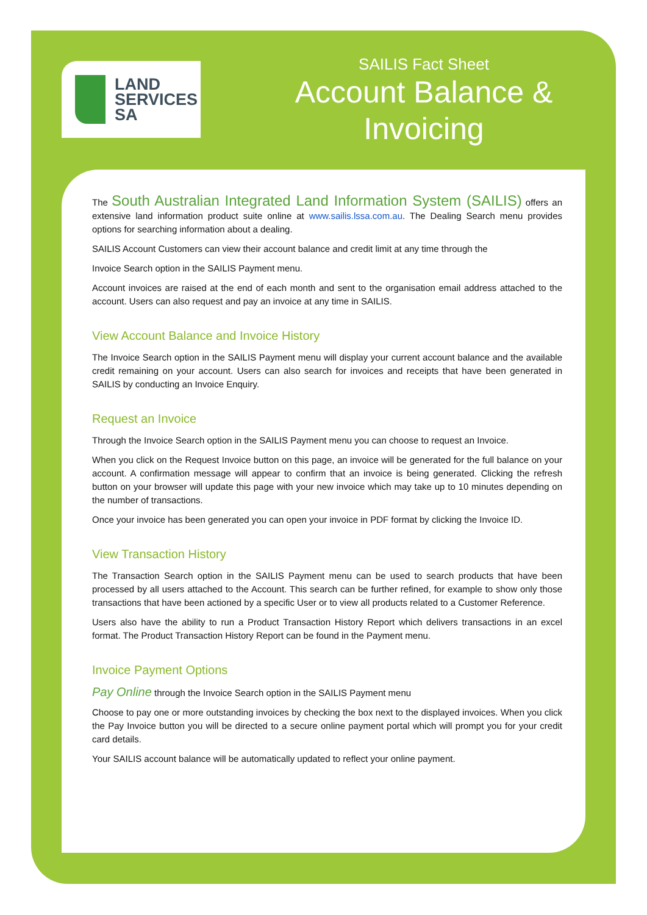LAND
SERVICES
SA
SAILIS Fact Sheet
Account Balance &
Invoicing
The South Australian Integrated Land Information System (SAILIS) offers an extensive land information product suite online at www.sailis.lssa.com.au. The Dealing Search menu provides options for searching information about a dealing.
SAILIS Account Customers can view their account balance and credit limit at any time through the
Invoice Search option in the SAILIS Payment menu.
Account invoices are raised at the end of each month and sent to the organisation email address attached to the account. Users can also request and pay an invoice at any time in SAILIS.
View Account Balance and Invoice History
The Invoice Search option in the SAILIS Payment menu will display your current account balance and the available credit remaining on your account. Users can also search for invoices and receipts that have been generated in SAILIS by conducting an Invoice Enquiry.
Request an Invoice
Through the Invoice Search option in the SAILIS Payment menu you can choose to request an Invoice.
When you click on the Request Invoice button on this page, an invoice will be generated for the full balance on your account. A confirmation message will appear to confirm that an invoice is being generated. Clicking the refresh button on your browser will update this page with your new invoice which may take up to 10 minutes depending on the number of transactions.
Once your invoice has been generated you can open your invoice in PDF format by clicking the Invoice ID.
View Transaction History
The Transaction Search option in the SAILIS Payment menu can be used to search products that have been processed by all users attached to the Account. This search can be further refined, for example to show only those transactions that have been actioned by a specific User or to view all products related to a Customer Reference.
Users also have the ability to run a Product Transaction History Report which delivers transactions in an excel format. The Product Transaction History Report can be found in the Payment menu.
Invoice Payment Options
Pay Online through the Invoice Search option in the SAILIS Payment menu
Choose to pay one or more outstanding invoices by checking the box next to the displayed invoices. When you click the Pay Invoice button you will be directed to a secure online payment portal which will prompt you for your credit card details.
Your SAILIS account balance will be automatically updated to reflect your online payment.